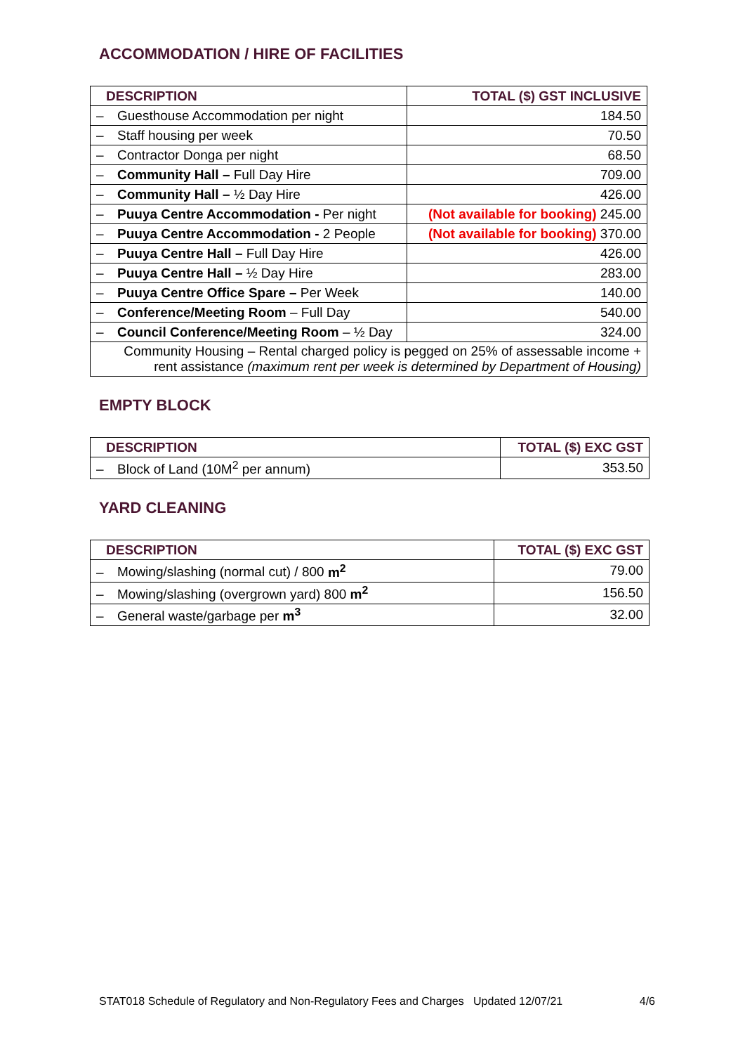ACCOMMODATION / HIRE OF FACILITIES
| DESCRIPTION | TOTAL ($) GST INCLUSIVE |
| --- | --- |
| – Guesthouse Accommodation per night | 184.50 |
| – Staff housing per week | 70.50 |
| – Contractor Donga per night | 68.50 |
| – Community Hall – Full Day Hire | 709.00 |
| – Community Hall – ½ Day Hire | 426.00 |
| – Puuya Centre Accommodation - Per night | (Not available for booking) 245.00 |
| – Puuya Centre Accommodation - 2 People | (Not available for booking) 370.00 |
| – Puuya Centre Hall – Full Day Hire | 426.00 |
| – Puuya Centre Hall – ½ Day Hire | 283.00 |
| – Puuya Centre Office Spare – Per Week | 140.00 |
| – Conference/Meeting Room – Full Day | 540.00 |
| – Council Conference/Meeting Room – ½ Day | 324.00 |
| Community Housing – Rental charged policy is pegged on 25% of assessable income + rent assistance (maximum rent per week is determined by Department of Housing) | |
EMPTY BLOCK
| DESCRIPTION | TOTAL ($) EXC GST |
| --- | --- |
| – Block of Land (10M<sup>2</sup> per annum) | 353.50 |
YARD CLEANING
| DESCRIPTION | TOTAL ($) EXC GST |
| --- | --- |
| – Mowing/slashing (normal cut) / 800 m<sup>2</sup> | 79.00 |
| – Mowing/slashing (overgrown yard) 800 m<sup>2</sup> | 156.50 |
| – General waste/garbage per m<sup>3</sup> | 32.00 |
STAT018 Schedule of Regulatory and Non-Regulatory Fees and Charges Updated 12/07/21 4/6